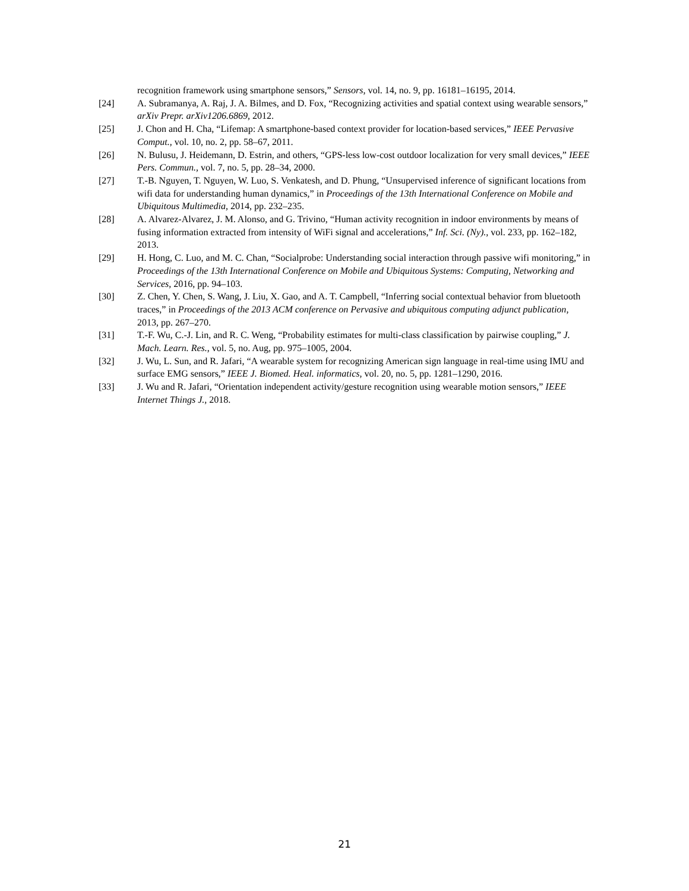recognition framework using smartphone sensors,” Sensors, vol. 14, no. 9, pp. 16181–16195, 2014.
[24] A. Subramanya, A. Raj, J. A. Bilmes, and D. Fox, “Recognizing activities and spatial context using wearable sensors,” arXiv Prepr. arXiv1206.6869, 2012.
[25] J. Chon and H. Cha, “Lifemap: A smartphone-based context provider for location-based services,” IEEE Pervasive Comput., vol. 10, no. 2, pp. 58–67, 2011.
[26] N. Bulusu, J. Heidemann, D. Estrin, and others, “GPS-less low-cost outdoor localization for very small devices,” IEEE Pers. Commun., vol. 7, no. 5, pp. 28–34, 2000.
[27] T.-B. Nguyen, T. Nguyen, W. Luo, S. Venkatesh, and D. Phung, “Unsupervised inference of significant locations from wifi data for understanding human dynamics,” in Proceedings of the 13th International Conference on Mobile and Ubiquitous Multimedia, 2014, pp. 232–235.
[28] A. Alvarez-Alvarez, J. M. Alonso, and G. Trivino, “Human activity recognition in indoor environments by means of fusing information extracted from intensity of WiFi signal and accelerations,” Inf. Sci. (Ny)., vol. 233, pp. 162–182, 2013.
[29] H. Hong, C. Luo, and M. C. Chan, “Socialprobe: Understanding social interaction through passive wifi monitoring,” in Proceedings of the 13th International Conference on Mobile and Ubiquitous Systems: Computing, Networking and Services, 2016, pp. 94–103.
[30] Z. Chen, Y. Chen, S. Wang, J. Liu, X. Gao, and A. T. Campbell, “Inferring social contextual behavior from bluetooth traces,” in Proceedings of the 2013 ACM conference on Pervasive and ubiquitous computing adjunct publication, 2013, pp. 267–270.
[31] T.-F. Wu, C.-J. Lin, and R. C. Weng, “Probability estimates for multi-class classification by pairwise coupling,” J. Mach. Learn. Res., vol. 5, no. Aug, pp. 975–1005, 2004.
[32] J. Wu, L. Sun, and R. Jafari, “A wearable system for recognizing American sign language in real-time using IMU and surface EMG sensors,” IEEE J. Biomed. Heal. informatics, vol. 20, no. 5, pp. 1281–1290, 2016.
[33] J. Wu and R. Jafari, “Orientation independent activity/gesture recognition using wearable motion sensors,” IEEE Internet Things J., 2018.
21